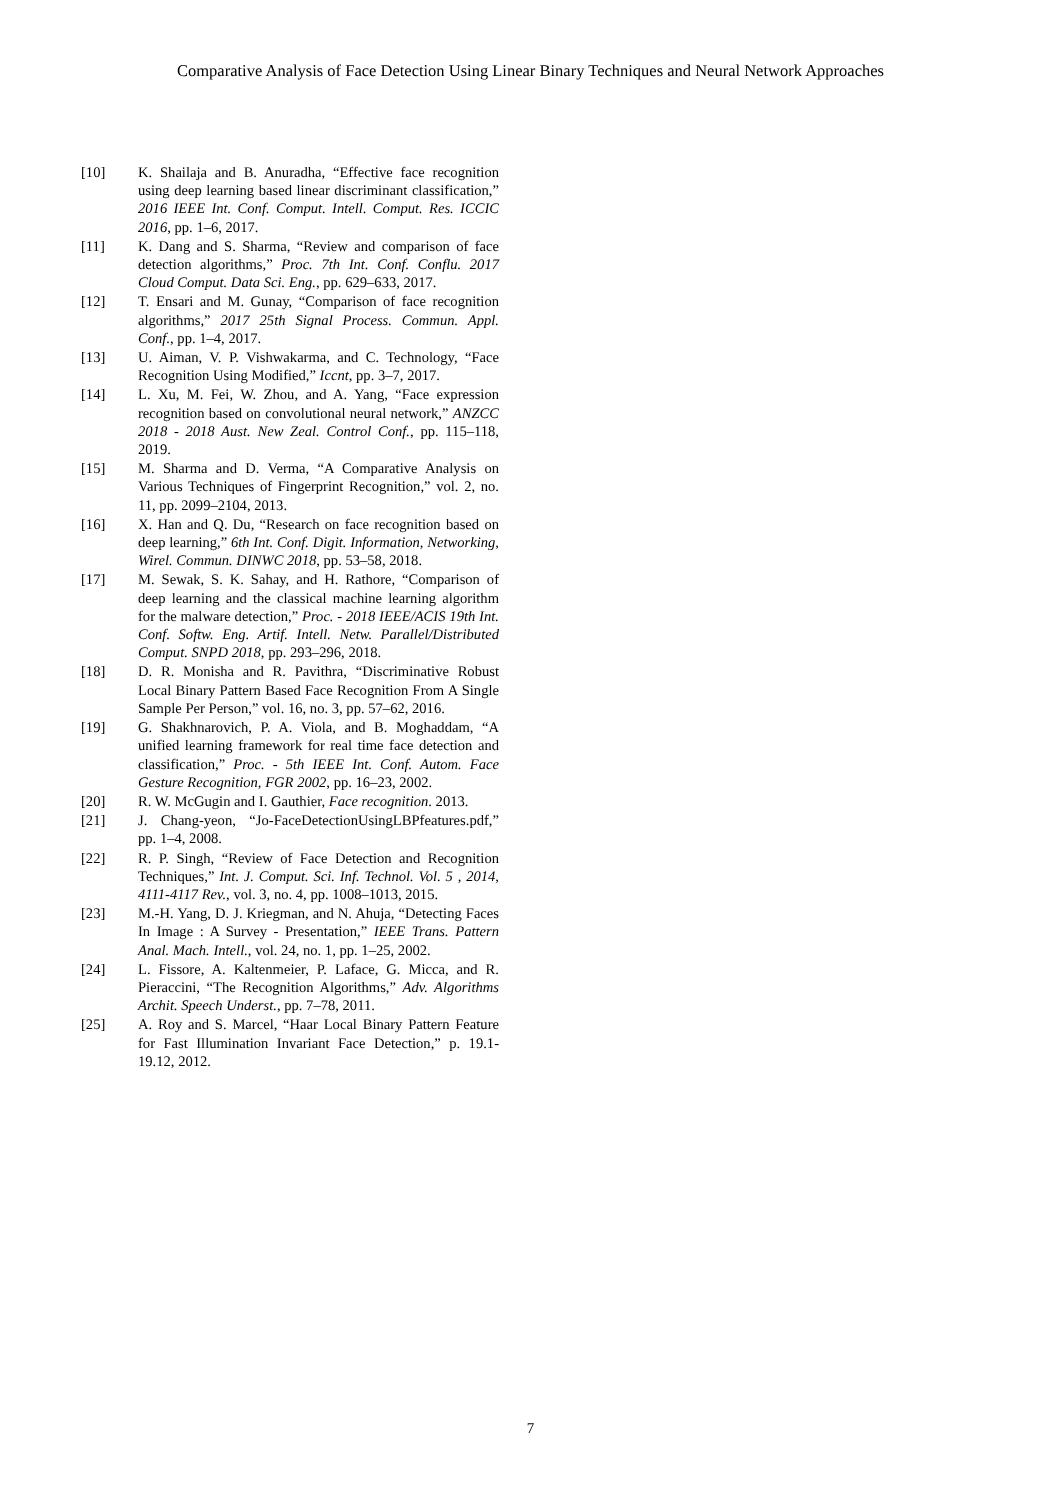Comparative Analysis of Face Detection Using Linear Binary Techniques and Neural Network Approaches
[10] K. Shailaja and B. Anuradha, “Effective face recognition using deep learning based linear discriminant classification,” 2016 IEEE Int. Conf. Comput. Intell. Comput. Res. ICCIC 2016, pp. 1–6, 2017.
[11] K. Dang and S. Sharma, “Review and comparison of face detection algorithms,” Proc. 7th Int. Conf. Conflu. 2017 Cloud Comput. Data Sci. Eng., pp. 629–633, 2017.
[12] T. Ensari and M. Gunay, “Comparison of face recognition algorithms,” 2017 25th Signal Process. Commun. Appl. Conf., pp. 1–4, 2017.
[13] U. Aiman, V. P. Vishwakarma, and C. Technology, “Face Recognition Using Modified,” Iccnt, pp. 3–7, 2017.
[14] L. Xu, M. Fei, W. Zhou, and A. Yang, “Face expression recognition based on convolutional neural network,” ANZCC 2018 - 2018 Aust. New Zeal. Control Conf., pp. 115–118, 2019.
[15] M. Sharma and D. Verma, “A Comparative Analysis on Various Techniques of Fingerprint Recognition,” vol. 2, no. 11, pp. 2099–2104, 2013.
[16] X. Han and Q. Du, “Research on face recognition based on deep learning,” 6th Int. Conf. Digit. Information, Networking, Wirel. Commun. DINWC 2018, pp. 53–58, 2018.
[17] M. Sewak, S. K. Sahay, and H. Rathore, “Comparison of deep learning and the classical machine learning algorithm for the malware detection,” Proc. - 2018 IEEE/ACIS 19th Int. Conf. Softw. Eng. Artif. Intell. Netw. Parallel/Distributed Comput. SNPD 2018, pp. 293–296, 2018.
[18] D. R. Monisha and R. Pavithra, “Discriminative Robust Local Binary Pattern Based Face Recognition From A Single Sample Per Person,” vol. 16, no. 3, pp. 57–62, 2016.
[19] G. Shakhnarovich, P. A. Viola, and B. Moghaddam, “A unified learning framework for real time face detection and classification,” Proc. - 5th IEEE Int. Conf. Autom. Face Gesture Recognition, FGR 2002, pp. 16–23, 2002.
[20] R. W. McGugin and I. Gauthier, Face recognition. 2013.
[21] J. Chang-yeon, “Jo-FaceDetectionUsingLBPfeatures.pdf,” pp. 1–4, 2008.
[22] R. P. Singh, “Review of Face Detection and Recognition Techniques,” Int. J. Comput. Sci. Inf. Technol. Vol. 5 , 2014, 4111-4117 Rev., vol. 3, no. 4, pp. 1008–1013, 2015.
[23] M.-H. Yang, D. J. Kriegman, and N. Ahuja, “Detecting Faces In Image : A Survey - Presentation,” IEEE Trans. Pattern Anal. Mach. Intell., vol. 24, no. 1, pp. 1–25, 2002.
[24] L. Fissore, A. Kaltenmeier, P. Laface, G. Micca, and R. Pieraccini, “The Recognition Algorithms,” Adv. Algorithms Archit. Speech Underst., pp. 7–78, 2011.
[25] A. Roy and S. Marcel, “Haar Local Binary Pattern Feature for Fast Illumination Invariant Face Detection,” p. 19.1-19.12, 2012.
7